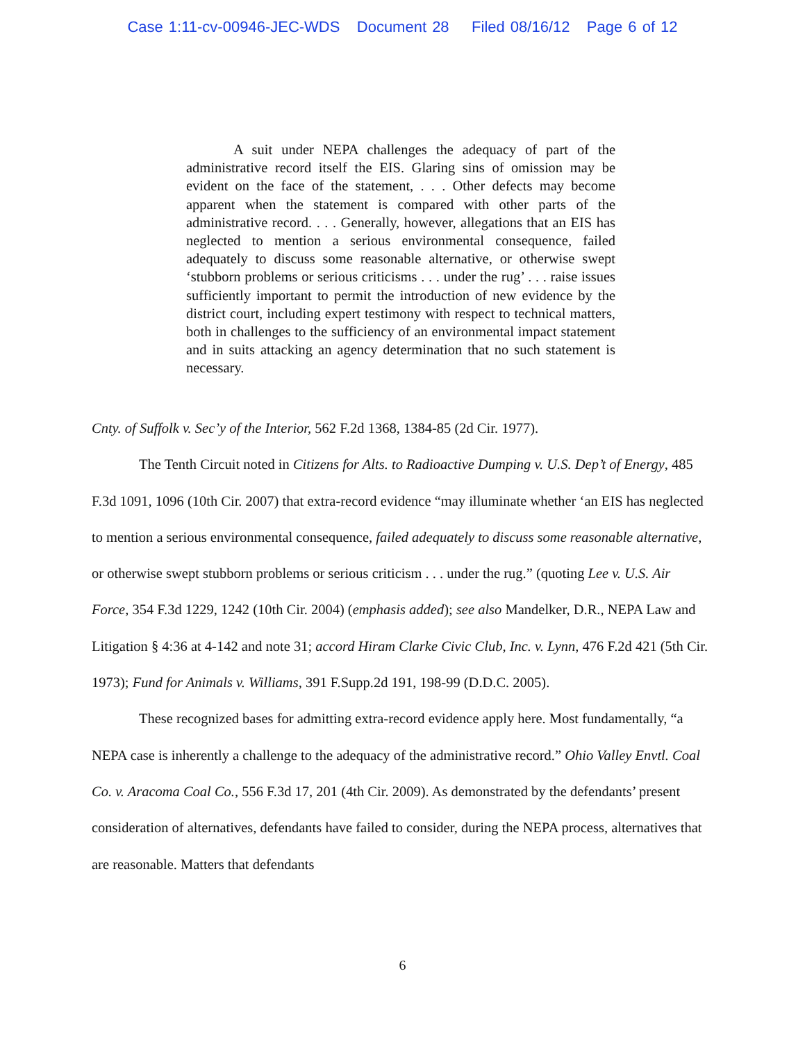Case 1:11-cv-00946-JEC-WDS Document 28 Filed 08/16/12 Page 6 of 12
A suit under NEPA challenges the adequacy of part of the administrative record itself the EIS. Glaring sins of omission may be evident on the face of the statement, . . . Other defects may become apparent when the statement is compared with other parts of the administrative record. . . . Generally, however, allegations that an EIS has neglected to mention a serious environmental consequence, failed adequately to discuss some reasonable alternative, or otherwise swept ‘stubborn problems or serious criticisms . . . under the rug’ . . . raise issues sufficiently important to permit the introduction of new evidence by the district court, including expert testimony with respect to technical matters, both in challenges to the sufficiency of an environmental impact statement and in suits attacking an agency determination that no such statement is necessary.
Cnty. of Suffolk v. Sec’y of the Interior, 562 F.2d 1368, 1384-85 (2d Cir. 1977).
The Tenth Circuit noted in Citizens for Alts. to Radioactive Dumping v. U.S. Dep’t of Energy, 485 F.3d 1091, 1096 (10th Cir. 2007) that extra-record evidence “may illuminate whether ‘an EIS has neglected to mention a serious environmental consequence, failed adequately to discuss some reasonable alternative, or otherwise swept stubborn problems or serious criticism . . . under the rug.” (quoting Lee v. U.S. Air Force, 354 F.3d 1229, 1242 (10th Cir. 2004) (emphasis added); see also Mandelker, D.R., NEPA Law and Litigation § 4:36 at 4-142 and note 31; accord Hiram Clarke Civic Club, Inc. v. Lynn, 476 F.2d 421 (5th Cir. 1973); Fund for Animals v. Williams, 391 F.Supp.2d 191, 198-99 (D.D.C. 2005).
These recognized bases for admitting extra-record evidence apply here. Most fundamentally, “a NEPA case is inherently a challenge to the adequacy of the administrative record.” Ohio Valley Envtl. Coal Co. v. Aracoma Coal Co., 556 F.3d 17, 201 (4th Cir. 2009). As demonstrated by the defendants’ present consideration of alternatives, defendants have failed to consider, during the NEPA process, alternatives that are reasonable. Matters that defendants
6